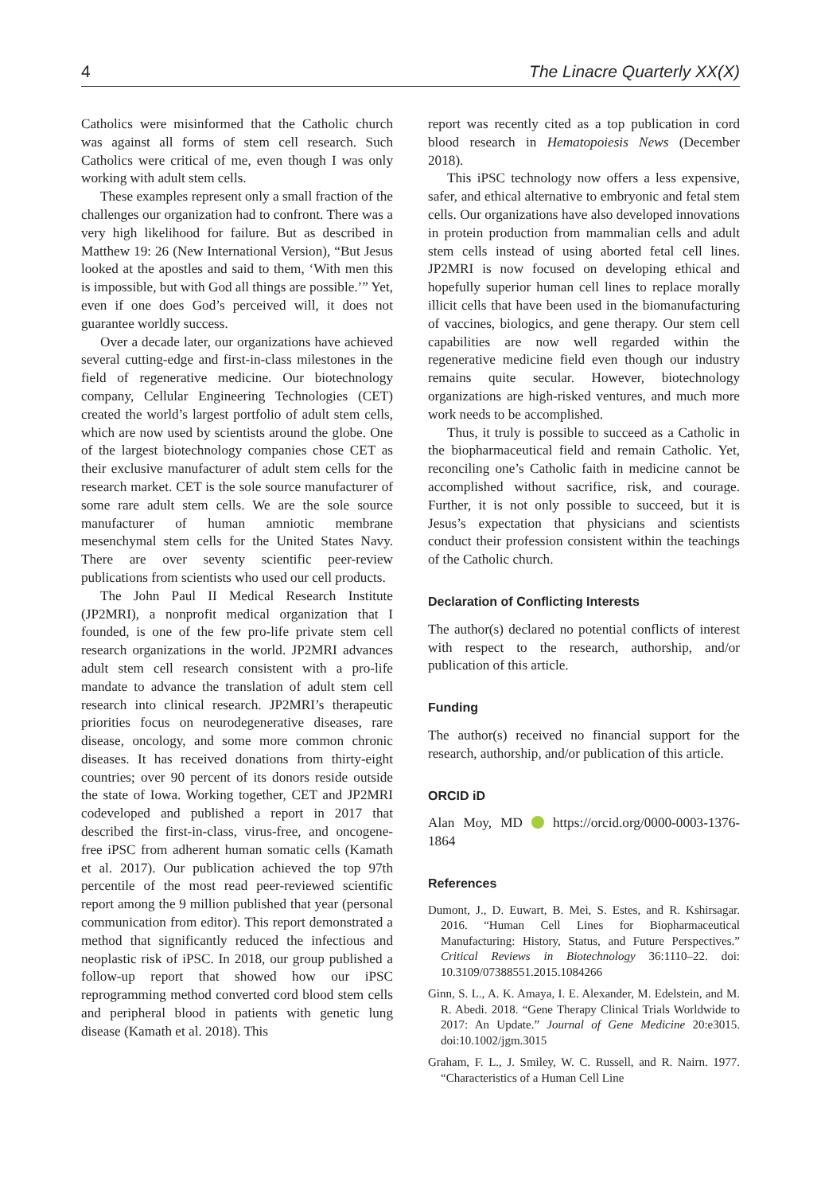4 The Linacre Quarterly XX(X)
Catholics were misinformed that the Catholic church was against all forms of stem cell research. Such Catholics were critical of me, even though I was only working with adult stem cells.
These examples represent only a small fraction of the challenges our organization had to confront. There was a very high likelihood for failure. But as described in Matthew 19: 26 (New International Version), “But Jesus looked at the apostles and said to them, ‘With men this is impossible, but with God all things are possible.’” Yet, even if one does God’s perceived will, it does not guarantee worldly success.
Over a decade later, our organizations have achieved several cutting-edge and first-in-class milestones in the field of regenerative medicine. Our biotechnology company, Cellular Engineering Technologies (CET) created the world’s largest portfolio of adult stem cells, which are now used by scientists around the globe. One of the largest biotechnology companies chose CET as their exclusive manufacturer of adult stem cells for the research market. CET is the sole source manufacturer of some rare adult stem cells. We are the sole source manufacturer of human amniotic membrane mesenchymal stem cells for the United States Navy. There are over seventy scientific peer-review publications from scientists who used our cell products.
The John Paul II Medical Research Institute (JP2MRI), a nonprofit medical organization that I founded, is one of the few pro-life private stem cell research organizations in the world. JP2MRI advances adult stem cell research consistent with a pro-life mandate to advance the translation of adult stem cell research into clinical research. JP2MRI’s therapeutic priorities focus on neurodegenerative diseases, rare disease, oncology, and some more common chronic diseases. It has received donations from thirty-eight countries; over 90 percent of its donors reside outside the state of Iowa. Working together, CET and JP2MRI codeveloped and published a report in 2017 that described the first-in-class, virus-free, and oncogene-free iPSC from adherent human somatic cells (Kamath et al. 2017). Our publication achieved the top 97th percentile of the most read peer-reviewed scientific report among the 9 million published that year (personal communication from editor). This report demonstrated a method that significantly reduced the infectious and neoplastic risk of iPSC. In 2018, our group published a follow-up report that showed how our iPSC reprogramming method converted cord blood stem cells and peripheral blood in patients with genetic lung disease (Kamath et al. 2018). This
report was recently cited as a top publication in cord blood research in Hematopoiesis News (December 2018).
This iPSC technology now offers a less expensive, safer, and ethical alternative to embryonic and fetal stem cells. Our organizations have also developed innovations in protein production from mammalian cells and adult stem cells instead of using aborted fetal cell lines. JP2MRI is now focused on developing ethical and hopefully superior human cell lines to replace morally illicit cells that have been used in the biomanufacturing of vaccines, biologics, and gene therapy. Our stem cell capabilities are now well regarded within the regenerative medicine field even though our industry remains quite secular. However, biotechnology organizations are high-risked ventures, and much more work needs to be accomplished.
Thus, it truly is possible to succeed as a Catholic in the biopharmaceutical field and remain Catholic. Yet, reconciling one’s Catholic faith in medicine cannot be accomplished without sacrifice, risk, and courage. Further, it is not only possible to succeed, but it is Jesus’s expectation that physicians and scientists conduct their profession consistent within the teachings of the Catholic church.
Declaration of Conflicting Interests
The author(s) declared no potential conflicts of interest with respect to the research, authorship, and/or publication of this article.
Funding
The author(s) received no financial support for the research, authorship, and/or publication of this article.
ORCID iD
Alan Moy, MD https://orcid.org/0000-0003-1376-1864
References
Dumont, J., D. Euwart, B. Mei, S. Estes, and R. Kshirsagar. 2016. “Human Cell Lines for Biopharmaceutical Manufacturing: History, Status, and Future Perspectives.” Critical Reviews in Biotechnology 36:1110–22. doi: 10.3109/07388551.2015.1084266
Ginn, S. L., A. K. Amaya, I. E. Alexander, M. Edelstein, and M. R. Abedi. 2018. “Gene Therapy Clinical Trials Worldwide to 2017: An Update.” Journal of Gene Medicine 20:e3015. doi:10.1002/jgm.3015
Graham, F. L., J. Smiley, W. C. Russell, and R. Nairn. 1977. “Characteristics of a Human Cell Line